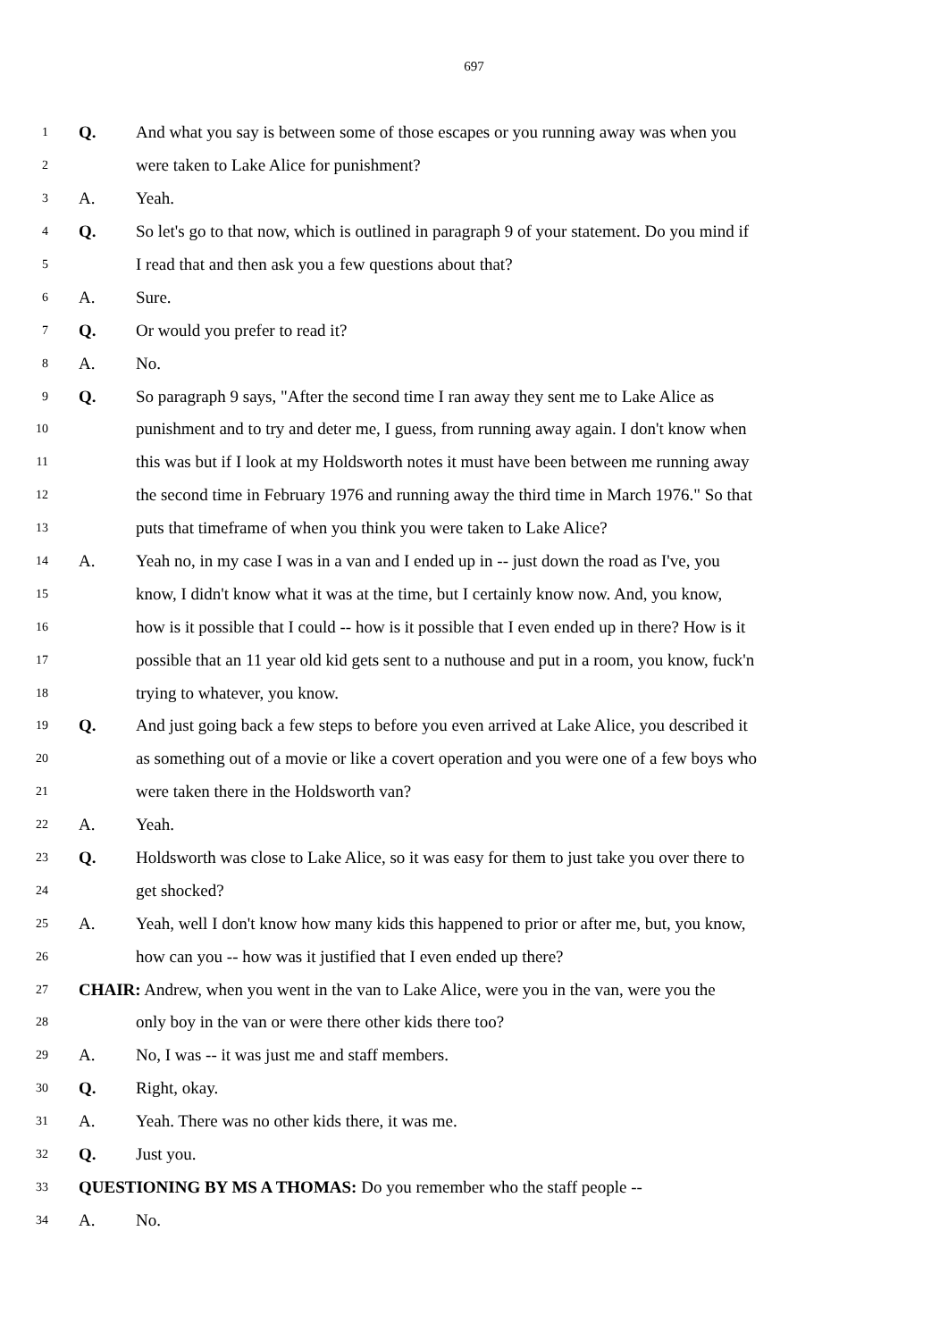697
1 Q. And what you say is between some of those escapes or you running away was when you
2 were taken to Lake Alice for punishment?
3 A. Yeah.
4 Q. So let's go to that now, which is outlined in paragraph 9 of your statement. Do you mind if
5 I read that and then ask you a few questions about that?
6 A. Sure.
7 Q. Or would you prefer to read it?
8 A. No.
9 Q. So paragraph 9 says, "After the second time I ran away they sent me to Lake Alice as
10 punishment and to try and deter me, I guess, from running away again. I don't know when
11 this was but if I look at my Holdsworth notes it must have been between me running away
12 the second time in February 1976 and running away the third time in March 1976." So that
13 puts that timeframe of when you think you were taken to Lake Alice?
14 A. Yeah no, in my case I was in a van and I ended up in -- just down the road as I've, you
15 know, I didn't know what it was at the time, but I certainly know now. And, you know,
16 how is it possible that I could -- how is it possible that I even ended up in there? How is it
17 possible that an 11 year old kid gets sent to a nuthouse and put in a room, you know, fuck'n
18 trying to whatever, you know.
19 Q. And just going back a few steps to before you even arrived at Lake Alice, you described it
20 as something out of a movie or like a covert operation and you were one of a few boys who
21 were taken there in the Holdsworth van?
22 A. Yeah.
23 Q. Holdsworth was close to Lake Alice, so it was easy for them to just take you over there to
24 get shocked?
25 A. Yeah, well I don't know how many kids this happened to prior or after me, but, you know,
26 how can you -- how was it justified that I even ended up there?
27 CHAIR: Andrew, when you went in the van to Lake Alice, were you in the van, were you the
28 only boy in the van or were there other kids there too?
29 A. No, I was -- it was just me and staff members.
30 Q. Right, okay.
31 A. Yeah. There was no other kids there, it was me.
32 Q. Just you.
33 QUESTIONING BY MS A THOMAS: Do you remember who the staff people --
34 A. No.